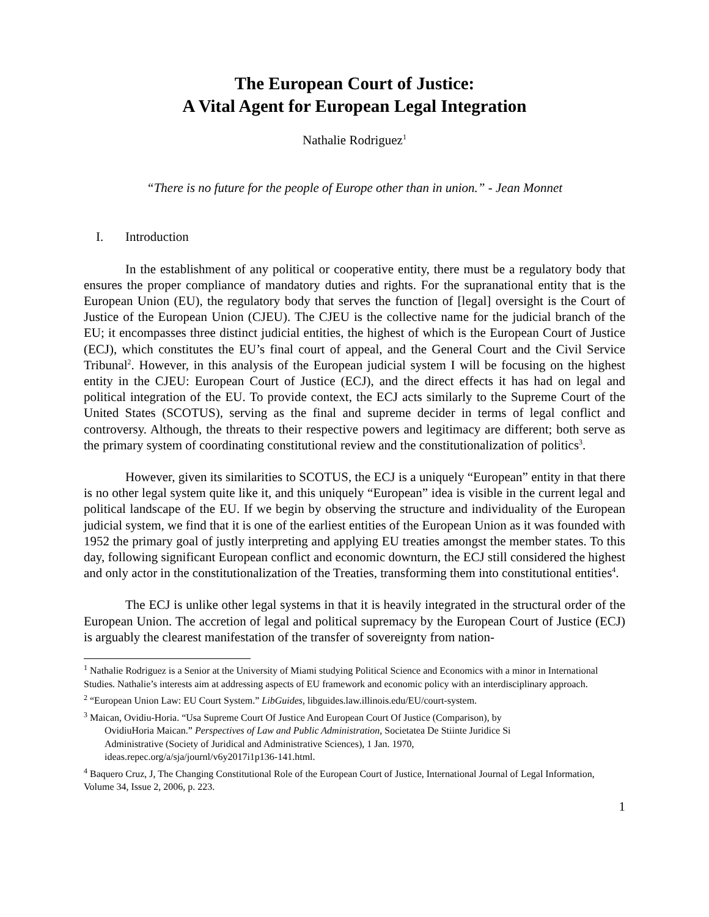The European Court of Justice:
A Vital Agent for European Legal Integration
Nathalie Rodriguez<sup>1</sup>
“There is no future for the people of Europe other than in union.” - Jean Monnet
I. Introduction
In the establishment of any political or cooperative entity, there must be a regulatory body that ensures the proper compliance of mandatory duties and rights. For the supranational entity that is the European Union (EU), the regulatory body that serves the function of [legal] oversight is the Court of Justice of the European Union (CJEU). The CJEU is the collective name for the judicial branch of the EU; it encompasses three distinct judicial entities, the highest of which is the European Court of Justice (ECJ), which constitutes the EU’s final court of appeal, and the General Court and the Civil Service Tribunal<sup>2</sup>. However, in this analysis of the European judicial system I will be focusing on the highest entity in the CJEU: European Court of Justice (ECJ), and the direct effects it has had on legal and political integration of the EU. To provide context, the ECJ acts similarly to the Supreme Court of the United States (SCOTUS), serving as the final and supreme decider in terms of legal conflict and controversy. Although, the threats to their respective powers and legitimacy are different; both serve as the primary system of coordinating constitutional review and the constitutionalization of politics<sup>3</sup>.
However, given its similarities to SCOTUS, the ECJ is a uniquely “European” entity in that there is no other legal system quite like it, and this uniquely “European” idea is visible in the current legal and political landscape of the EU. If we begin by observing the structure and individuality of the European judicial system, we find that it is one of the earliest entities of the European Union as it was founded with 1952 the primary goal of justly interpreting and applying EU treaties amongst the member states. To this day, following significant European conflict and economic downturn, the ECJ still considered the highest and only actor in the constitutionalization of the Treaties, transforming them into constitutional entities<sup>4</sup>.
The ECJ is unlike other legal systems in that it is heavily integrated in the structural order of the European Union. The accretion of legal and political supremacy by the European Court of Justice (ECJ) is arguably the clearest manifestation of the transfer of sovereignty from nation-
<sup>1</sup> Nathalie Rodriguez is a Senior at the University of Miami studying Political Science and Economics with a minor in International Studies. Nathalie’s interests aim at addressing aspects of EU framework and economic policy with an interdisciplinary approach.
<sup>2</sup> “European Union Law: EU Court System.” LibGuides, libguides.law.illinois.edu/EU/court-system.
<sup>3</sup> Maican, Ovidiu-Horia. “Usa Supreme Court Of Justice And European Court Of Justice (Comparison), by
OvidiuHoria Maican.” Perspectives of Law and Public Administration, Societatea De Stiinte Juridice Si
Administrative (Society of Juridical and Administrative Sciences), 1 Jan. 1970,
ideas.repec.org/a/sja/journl/v6y2017i1p136-141.html.
<sup>4</sup> Baquero Cruz, J, The Changing Constitutional Role of the European Court of Justice, International Journal of Legal Information, Volume 34, Issue 2, 2006, p. 223.
1